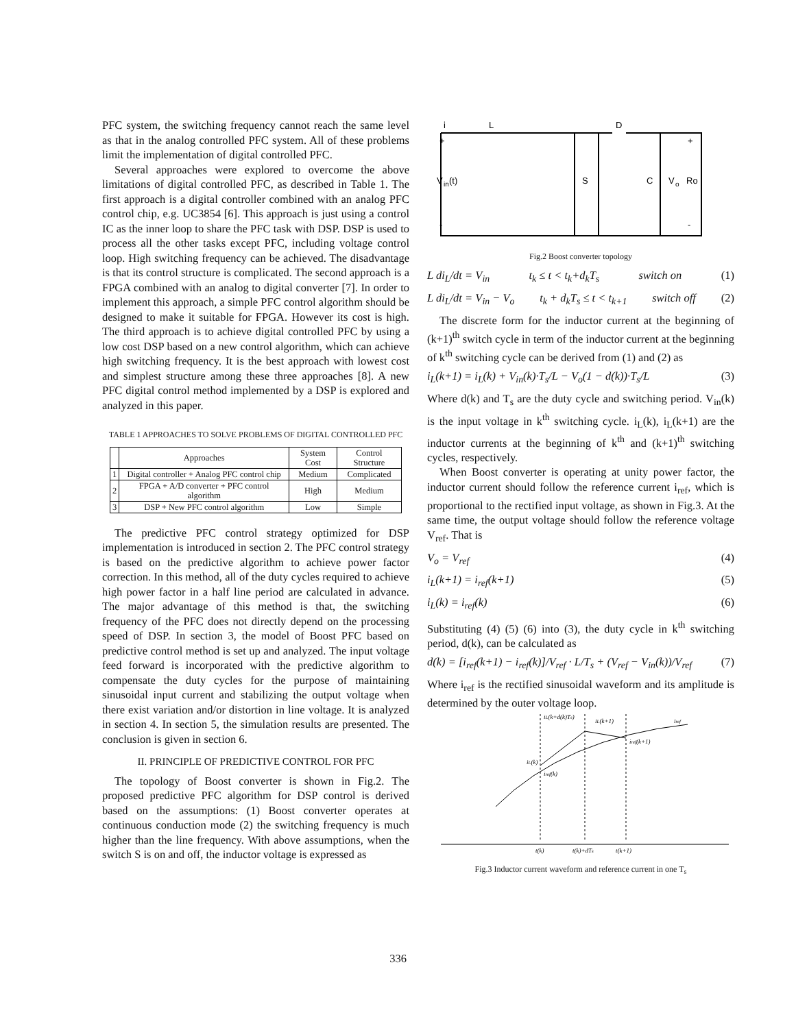PFC system, the switching frequency cannot reach the same level as that in the analog controlled PFC system. All of these problems limit the implementation of digital controlled PFC.
Several approaches were explored to overcome the above limitations of digital controlled PFC, as described in Table 1. The first approach is a digital controller combined with an analog PFC control chip, e.g. UC3854 [6]. This approach is just using a control IC as the inner loop to share the PFC task with DSP. DSP is used to process all the other tasks except PFC, including voltage control loop. High switching frequency can be achieved. The disadvantage is that its control structure is complicated. The second approach is a FPGA combined with an analog to digital converter [7]. In order to implement this approach, a simple PFC control algorithm should be designed to make it suitable for FPGA. However its cost is high. The third approach is to achieve digital controlled PFC by using a low cost DSP based on a new control algorithm, which can achieve high switching frequency. It is the best approach with lowest cost and simplest structure among these three approaches [8]. A new PFC digital control method implemented by a DSP is explored and analyzed in this paper.
TABLE 1 APPROACHES TO SOLVE PROBLEMS OF DIGITAL CONTROLLED PFC
| | Approaches | System Cost | Control Structure |
| --- | --- | --- | --- |
| 1 | Digital controller + Analog PFC control chip | Medium | Complicated |
| 2 | FPGA + A/D converter + PFC control algorithm | High | Medium |
| 3 | DSP + New PFC control algorithm | Low | Simple |
The predictive PFC control strategy optimized for DSP implementation is introduced in section 2. The PFC control strategy is based on the predictive algorithm to achieve power factor correction. In this method, all of the duty cycles required to achieve high power factor in a half line period are calculated in advance. The major advantage of this method is that, the switching frequency of the PFC does not directly depend on the processing speed of DSP. In section 3, the model of Boost PFC based on predictive control method is set up and analyzed. The input voltage feed forward is incorporated with the predictive algorithm to compensate the duty cycles for the purpose of maintaining sinusoidal input current and stabilizing the output voltage when there exist variation and/or distortion in line voltage. It is analyzed in section 4. In section 5, the simulation results are presented. The conclusion is given in section 6.
II. PRINCIPLE OF PREDICTIVE CONTROL FOR PFC
The topology of Boost converter is shown in Fig.2. The proposed predictive PFC algorithm for DSP control is derived based on the assumptions: (1) Boost converter operates at continuous conduction mode (2) the switching frequency is much higher than the line frequency. With above assumptions, when the switch S is on and off, the inductor voltage is expressed as
i
L
D
+
+
V
in
(t)
S
C
V
o
Ro
-
-
Fig.2 Boost converter topology
L di<sub>L</sub>/dt = V<sub>in</sub> t<sub>k</sub> ≤ t < t<sub>k</sub>+d<sub>k</sub>T<sub>s</sub> switch on (1)
L di<sub>L</sub>/dt = V<sub>in</sub> − V<sub>o</sub> t<sub>k</sub> + d<sub>k</sub>T<sub>s</sub> ≤ t < t<sub>k+1</sub> switch off (2)
The discrete form for the inductor current at the beginning of (k+1)<sup>th</sup> switch cycle in term of the inductor current at the beginning of k<sup>th</sup> switching cycle can be derived from (1) and (2) as
i<sub>L</sub>(k+1) = i<sub>L</sub>(k) + V<sub>in</sub>(k)·T<sub>s</sub>/L − V<sub>o</sub>(1 − d(k))·T<sub>s</sub>/L (3)
Where d(k) and T<sub>s</sub> are the duty cycle and switching period. V<sub>in</sub>(k) is the input voltage in k<sup>th</sup> switching cycle. i<sub>L</sub>(k), i<sub>L</sub>(k+1) are the inductor currents at the beginning of k<sup>th</sup> and (k+1)<sup>th</sup> switching cycles, respectively.
When Boost converter is operating at unity power factor, the inductor current should follow the reference current i<sub>ref</sub>, which is proportional to the rectified input voltage, as shown in Fig.3. At the same time, the output voltage should follow the reference voltage V<sub>ref</sub>. That is
V<sub>o</sub> = V<sub>ref</sub> (4)
i<sub>L</sub>(k+1) = i<sub>ref</sub>(k+1) (5)
i<sub>L</sub>(k) = i<sub>ref</sub>(k) (6)
Substituting (4) (5) (6) into (3), the duty cycle in k<sup>th</sup> switching period, d(k), can be calculated as
d(k) = [i<sub>ref</sub>(k+1) − i<sub>ref</sub>(k)]/V<sub>ref</sub> · L/T<sub>s</sub> + (V<sub>ref</sub> − V<sub>in</sub>(k))/V<sub>ref</sub> (7)
Where i<sub>ref</sub> is the rectified sinusoidal waveform and its amplitude is determined by the outer voltage loop.
iL(k+d(k)Ts)
iL(k+1)
iref
iref(k+1)
iL(k)
iref(k)
t(k)
t(k)+dTs
t(k+1)
Fig.3 Inductor current waveform and reference current in one T<sub>s</sub>
336